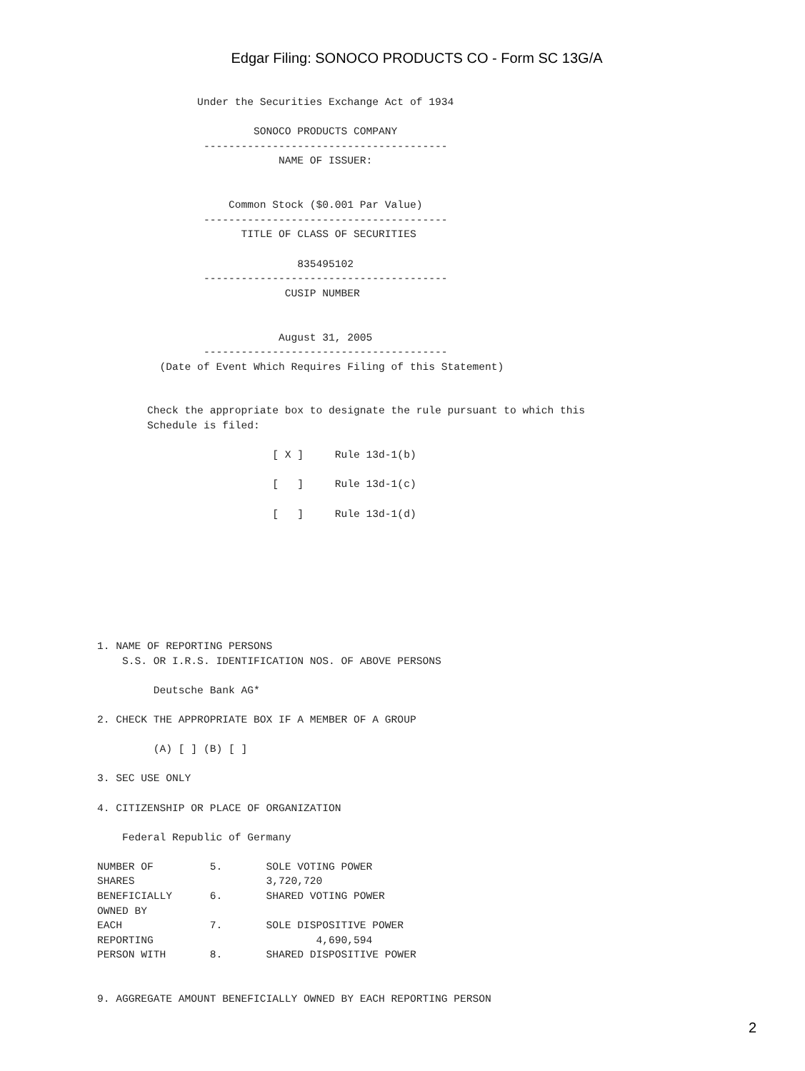Edgar Filing: SONOCO PRODUCTS CO - Form SC 13G/A
                Under the Securities Exchange Act of 1934

                         SONOCO PRODUCTS COMPANY
                 ---------------------------------------
                             NAME OF ISSUER:


                     Common Stock ($0.001 Par Value)
                 ---------------------------------------
                       TITLE OF CLASS OF SECURITIES

                                835495102
                 ---------------------------------------
                              CUSIP NUMBER


                             August 31, 2005
                 ---------------------------------------
          (Date of Event Which Requires Filing of this Statement)


        Check the appropriate box to designate the rule pursuant to which this
        Schedule is filed:

                            [ X ]     Rule 13d-1(b)

                            [   ]     Rule 13d-1(c)

                            [   ]     Rule 13d-1(d)








1. NAME OF REPORTING PERSONS
    S.S. OR I.R.S. IDENTIFICATION NOS. OF ABOVE PERSONS

         Deutsche Bank AG*

2. CHECK THE APPROPRIATE BOX IF A MEMBER OF A GROUP

         (A) [ ] (B) [ ]

3. SEC USE ONLY

4. CITIZENSHIP OR PLACE OF ORGANIZATION

    Federal Republic of Germany

NUMBER OF         5.       SOLE VOTING POWER
SHARES                     3,720,720
BENEFICIALLY      6.       SHARED VOTING POWER
OWNED BY
EACH              7.       SOLE DISPOSITIVE POWER
REPORTING                          4,690,594
PERSON WITH       8.       SHARED DISPOSITIVE POWER


9. AGGREGATE AMOUNT BENEFICIALLY OWNED BY EACH REPORTING PERSON
2